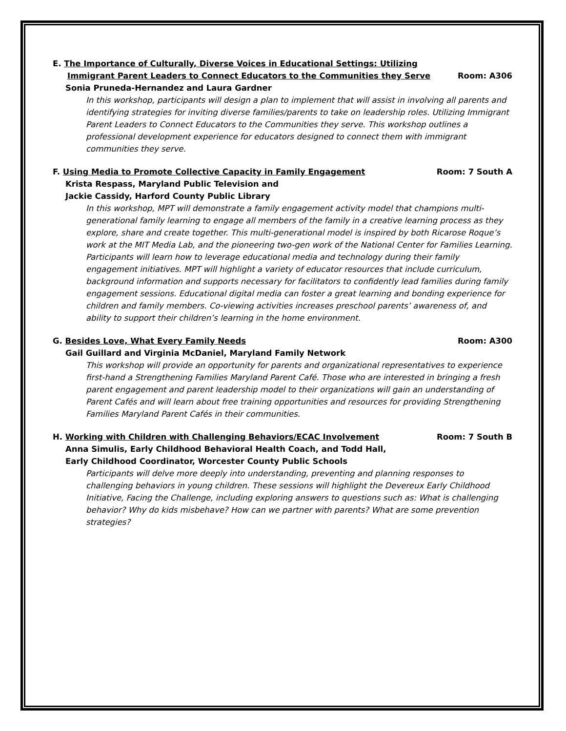E. The Importance of Culturally, Diverse Voices in Educational Settings: Utilizing
Immigrant Parent Leaders to Connect Educators to the Communities they Serve Room: A306
Sonia Pruneda-Hernandez and Laura Gardner
In this workshop, participants will design a plan to implement that will assist in involving all parents and identifying strategies for inviting diverse families/parents to take on leadership roles. Utilizing Immigrant Parent Leaders to Connect Educators to the Communities they serve. This workshop outlines a professional development experience for educators designed to connect them with immigrant communities they serve.
F. Using Media to Promote Collective Capacity in Family Engagement Room: 7 South A
Krista Respass, Maryland Public Television and
Jackie Cassidy, Harford County Public Library
In this workshop, MPT will demonstrate a family engagement activity model that champions multi-generational family learning to engage all members of the family in a creative learning process as they explore, share and create together. This multi-generational model is inspired by both Ricarose Roque’s work at the MIT Media Lab, and the pioneering two-gen work of the National Center for Families Learning. Participants will learn how to leverage educational media and technology during their family engagement initiatives. MPT will highlight a variety of educator resources that include curriculum, background information and supports necessary for facilitators to confidently lead families during family engagement sessions. Educational digital media can foster a great learning and bonding experience for children and family members. Co-viewing activities increases preschool parents’ awareness of, and ability to support their children’s learning in the home environment.
G. Besides Love, What Every Family Needs Room: A300
Gail Guillard and Virginia McDaniel, Maryland Family Network
This workshop will provide an opportunity for parents and organizational representatives to experience first-hand a Strengthening Families Maryland Parent Café. Those who are interested in bringing a fresh parent engagement and parent leadership model to their organizations will gain an understanding of Parent Cafés and will learn about free training opportunities and resources for providing Strengthening Families Maryland Parent Cafés in their communities.
H. Working with Children with Challenging Behaviors/ECAC Involvement Room: 7 South B
Anna Simulis, Early Childhood Behavioral Health Coach, and Todd Hall,
Early Childhood Coordinator, Worcester County Public Schools
Participants will delve more deeply into understanding, preventing and planning responses to challenging behaviors in young children. These sessions will highlight the Devereux Early Childhood Initiative, Facing the Challenge, including exploring answers to questions such as: What is challenging behavior? Why do kids misbehave? How can we partner with parents? What are some prevention strategies?